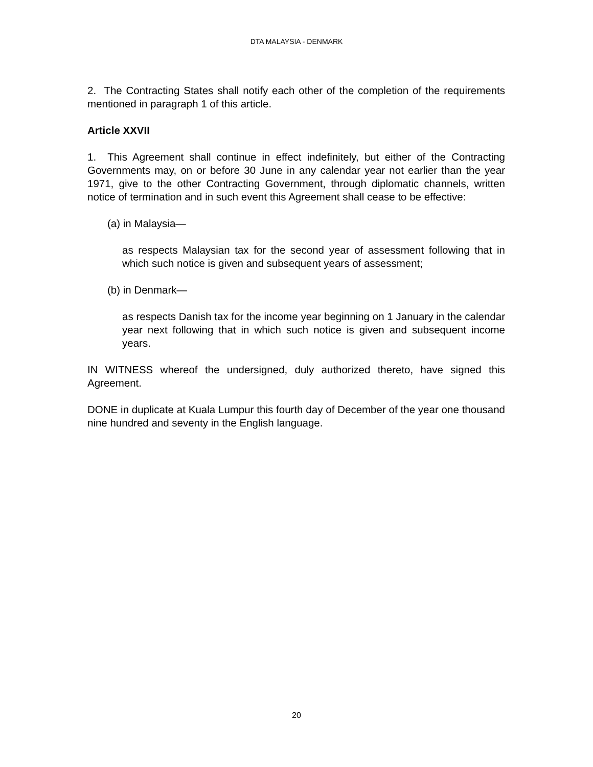DTA MALAYSIA - DENMARK
2. The Contracting States shall notify each other of the completion of the requirements mentioned in paragraph 1 of this article.
Article XXVII
1. This Agreement shall continue in effect indefinitely, but either of the Contracting Governments may, on or before 30 June in any calendar year not earlier than the year 1971, give to the other Contracting Government, through diplomatic channels, written notice of termination and in such event this Agreement shall cease to be effective:
(a) in Malaysia—
as respects Malaysian tax for the second year of assessment following that in which such notice is given and subsequent years of assessment;
(b) in Denmark—
as respects Danish tax for the income year beginning on 1 January in the calendar year next following that in which such notice is given and subsequent income years.
IN WITNESS whereof the undersigned, duly authorized thereto, have signed this Agreement.
DONE in duplicate at Kuala Lumpur this fourth day of December of the year one thousand nine hundred and seventy in the English language.
20